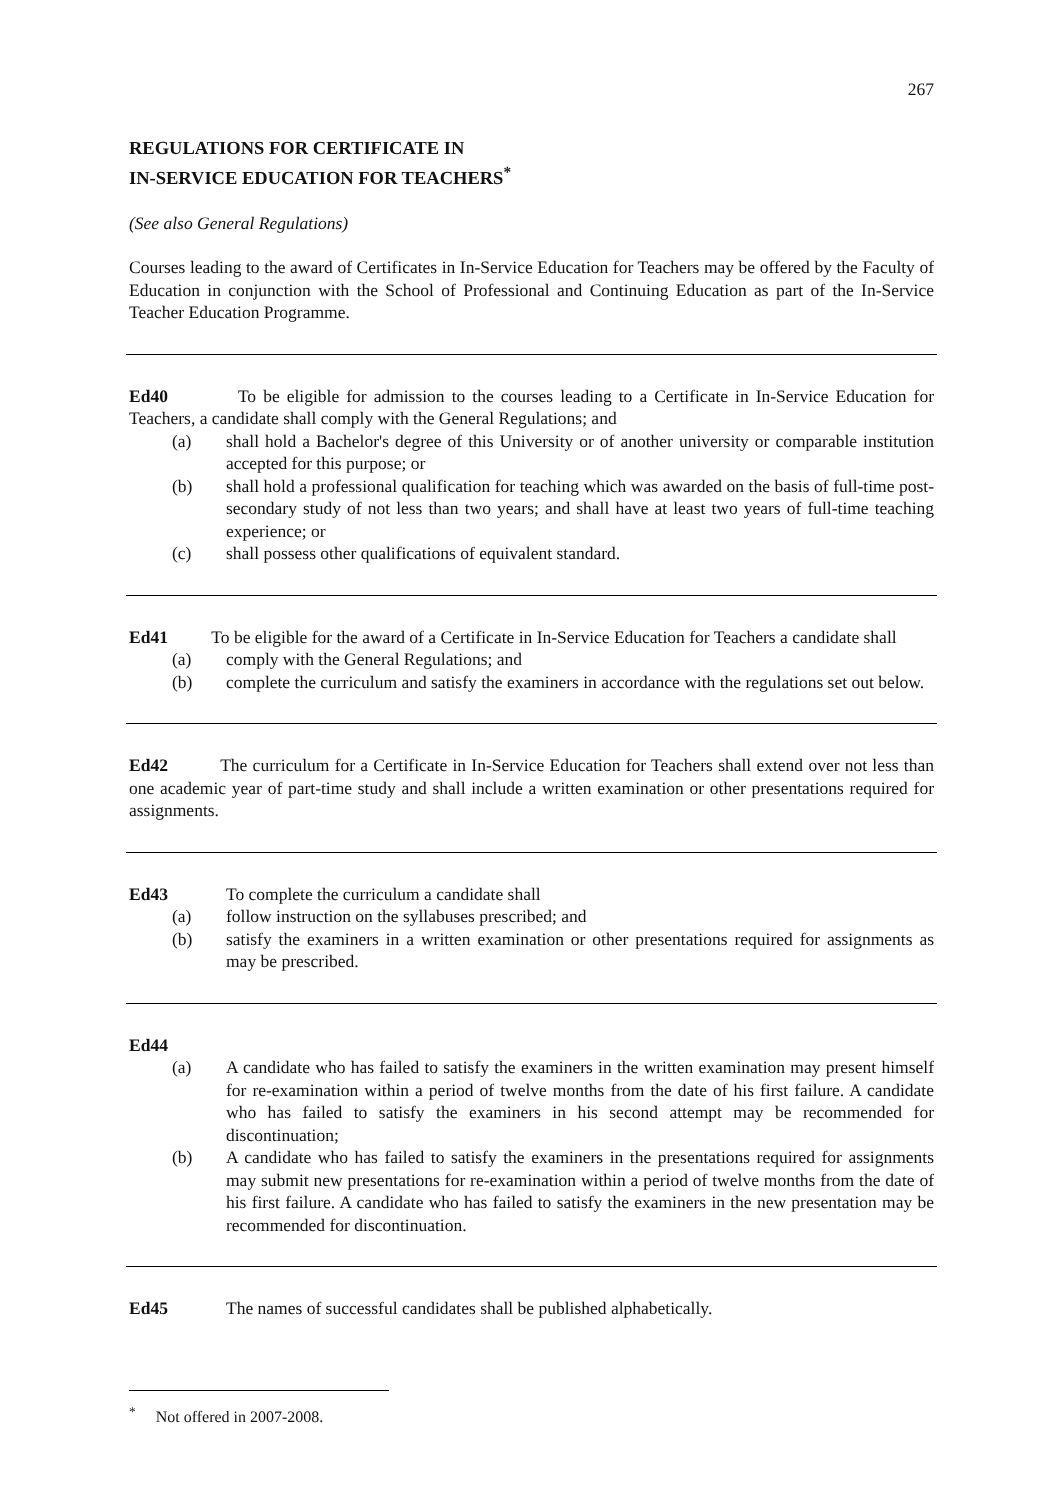267
REGULATIONS FOR CERTIFICATE IN
IN-SERVICE EDUCATION FOR TEACHERS<sup>*</sup>
(See also General Regulations)
Courses leading to the award of Certificates in In-Service Education for Teachers may be offered by the Faculty of Education in conjunction with the School of Professional and Continuing Education as part of the In-Service Teacher Education Programme.
Ed40 To be eligible for admission to the courses leading to a Certificate in In-Service Education for Teachers, a candidate shall comply with the General Regulations; and
(a) shall hold a Bachelor's degree of this University or of another university or comparable institution accepted for this purpose; or
(b) shall hold a professional qualification for teaching which was awarded on the basis of full-time post-secondary study of not less than two years; and shall have at least two years of full-time teaching experience; or
(c) shall possess other qualifications of equivalent standard.
Ed41 To be eligible for the award of a Certificate in In-Service Education for Teachers a candidate shall
(a) comply with the General Regulations; and
(b) complete the curriculum and satisfy the examiners in accordance with the regulations set out below.
Ed42 The curriculum for a Certificate in In-Service Education for Teachers shall extend over not less than one academic year of part-time study and shall include a written examination or other presentations required for assignments.
Ed43 To complete the curriculum a candidate shall
(a) follow instruction on the syllabuses prescribed; and
(b) satisfy the examiners in a written examination or other presentations required for assignments as may be prescribed.
Ed44
(a) A candidate who has failed to satisfy the examiners in the written examination may present himself for re-examination within a period of twelve months from the date of his first failure. A candidate who has failed to satisfy the examiners in his second attempt may be recommended for discontinuation;
(b) A candidate who has failed to satisfy the examiners in the presentations required for assignments may submit new presentations for re-examination within a period of twelve months from the date of his first failure. A candidate who has failed to satisfy the examiners in the new presentation may be recommended for discontinuation.
Ed45 The names of successful candidates shall be published alphabetically.
<sup>*</sup> Not offered in 2007-2008.